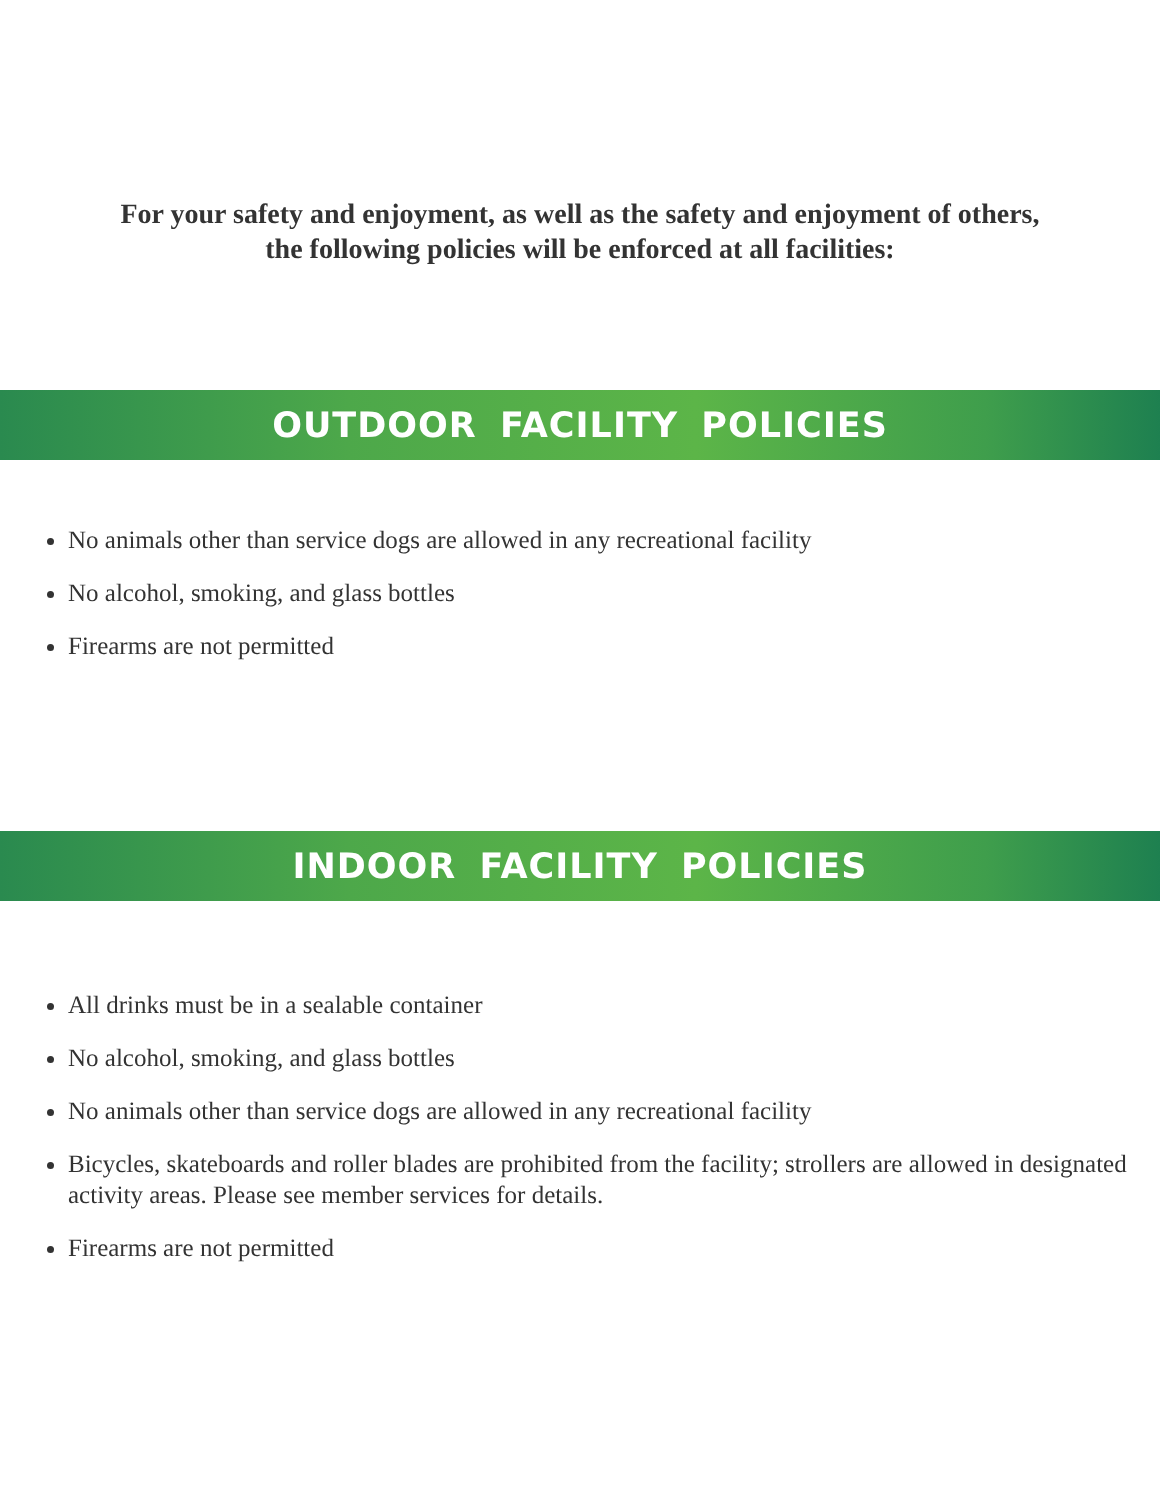For your safety and enjoyment, as well as the safety and enjoyment of others,
the following policies will be enforced at all facilities:
OUTDOOR FACILITY POLICIES
No animals other than service dogs are allowed in any recreational facility
No alcohol, smoking, and glass bottles
Firearms are not permitted
INDOOR FACILITY POLICIES
All drinks must be in a sealable container
No alcohol, smoking, and glass bottles
No animals other than service dogs are allowed in any recreational facility
Bicycles, skateboards and roller blades are prohibited from the facility; strollers are allowed in designated activity areas. Please see member services for details.
Firearms are not permitted